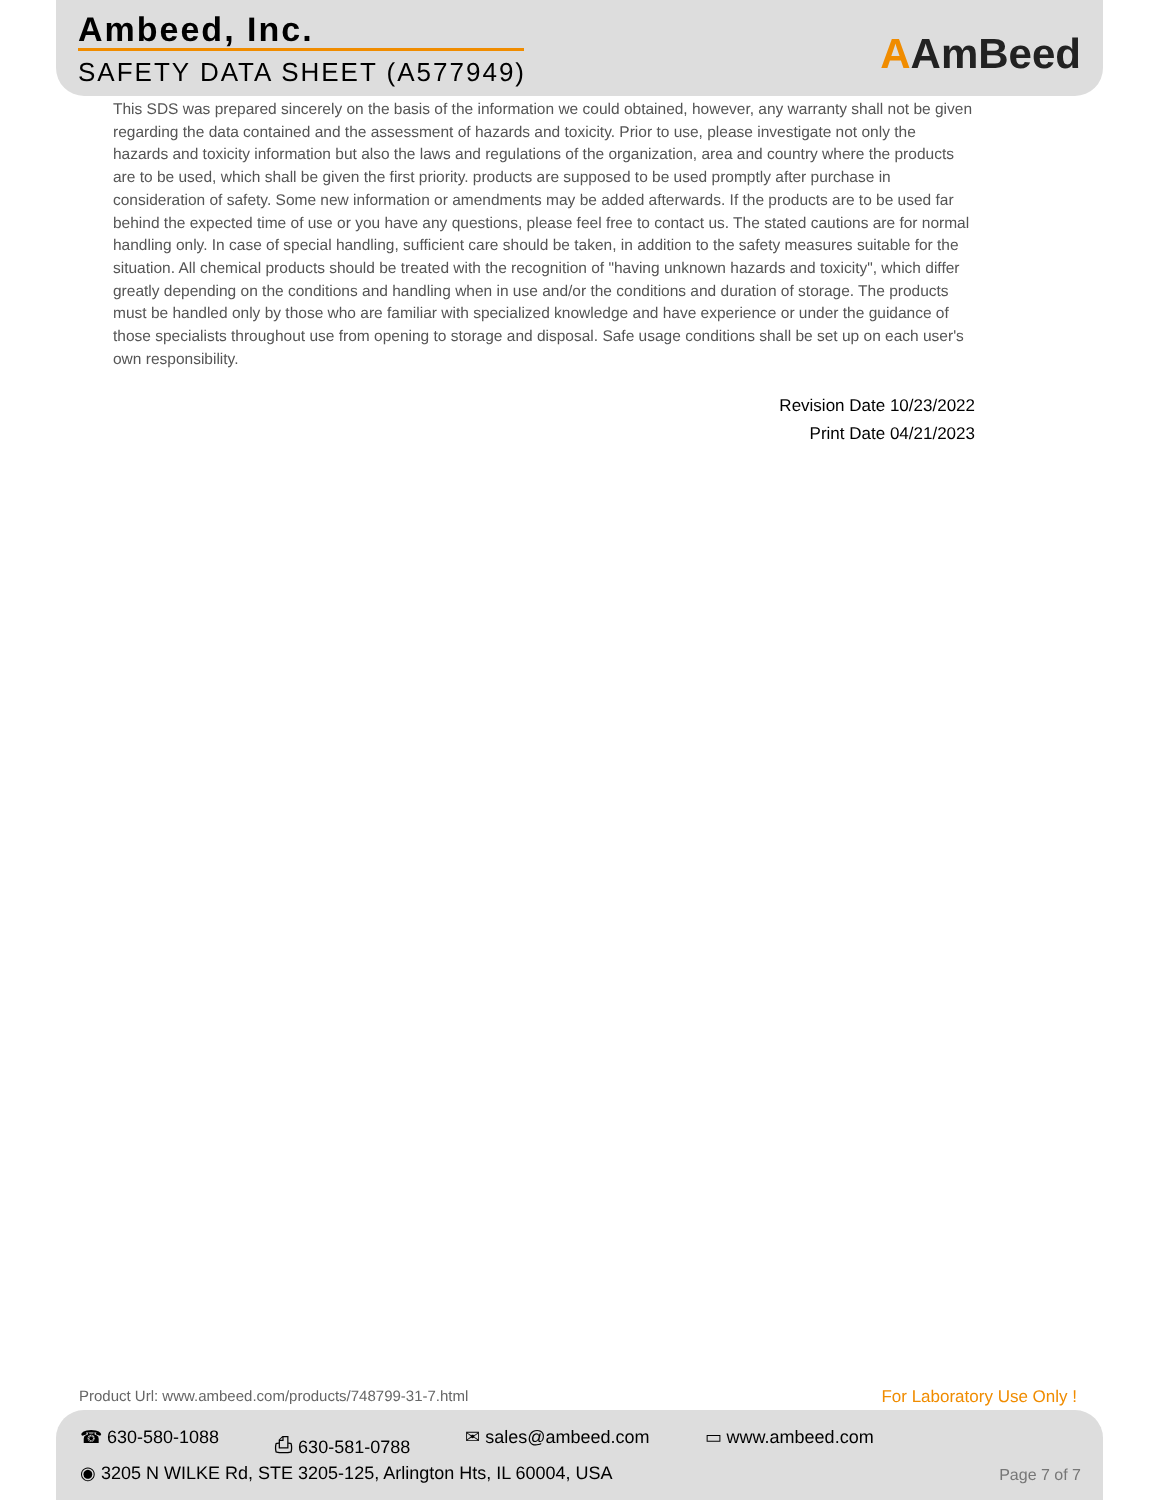Ambeed, Inc.
SAFETY DATA SHEET (A577949) AAmBeed
This SDS was prepared sincerely on the basis of the information we could obtained, however, any warranty shall not be given regarding the data contained and the assessment of hazards and toxicity. Prior to use, please investigate not only the hazards and toxicity information but also the laws and regulations of the organization, area and country where the products are to be used, which shall be given the first priority. products are supposed to be used promptly after purchase in consideration of safety. Some new information or amendments may be added afterwards. If the products are to be used far behind the expected time of use or you have any questions, please feel free to contact us. The stated cautions are for normal handling only. In case of special handling, sufficient care should be taken, in addition to the safety measures suitable for the situation. All chemical products should be treated with the recognition of "having unknown hazards and toxicity", which differ greatly depending on the conditions and handling when in use and/or the conditions and duration of storage. The products must be handled only by those who are familiar with specialized knowledge and have experience or under the guidance of those specialists throughout use from opening to storage and disposal. Safe usage conditions shall be set up on each user's own responsibility.
Revision Date 10/23/2022
Print Date 04/21/2023
Product Url: www.ambeed.com/products/748799-31-7.html
For Laboratory Use Only !
☎ 630-580-1088 ⎙ 630-581-0788 ✉ sales@ambeed.com ▭ www.ambeed.com
◉ 3205 N WILKE Rd, STE 3205-125, Arlington Hts, IL 60004, USA
Page 7 of 7